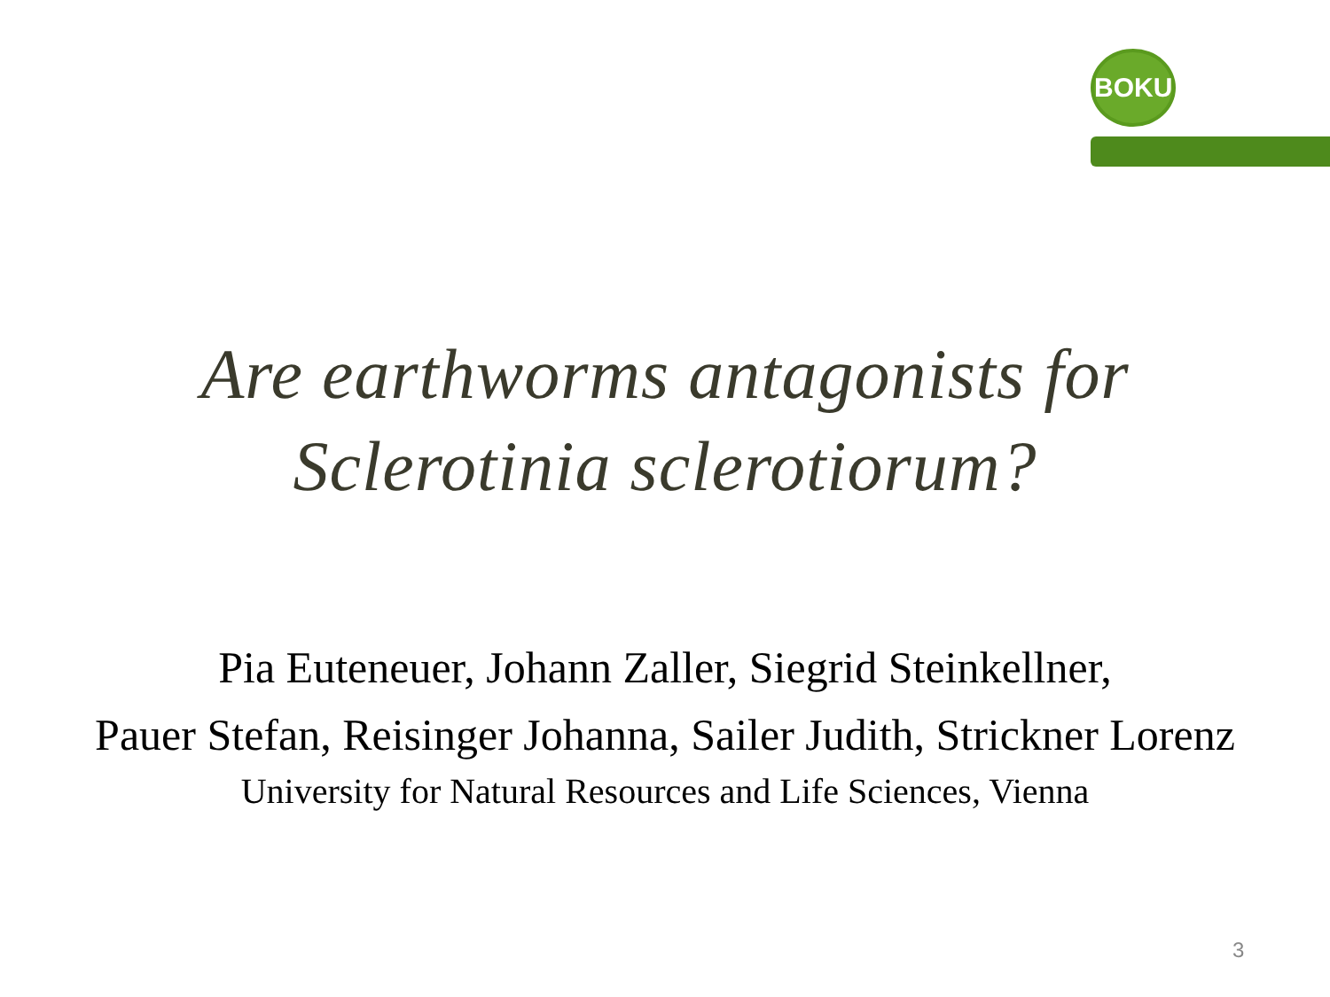BOKU
Are earthworms antagonists for
Sclerotinia sclerotiorum?
Pia Euteneuer, Johann Zaller, Siegrid Steinkellner,
Pauer Stefan, Reisinger Johanna, Sailer Judith, Strickner Lorenz
University for Natural Resources and Life Sciences, Vienna
3